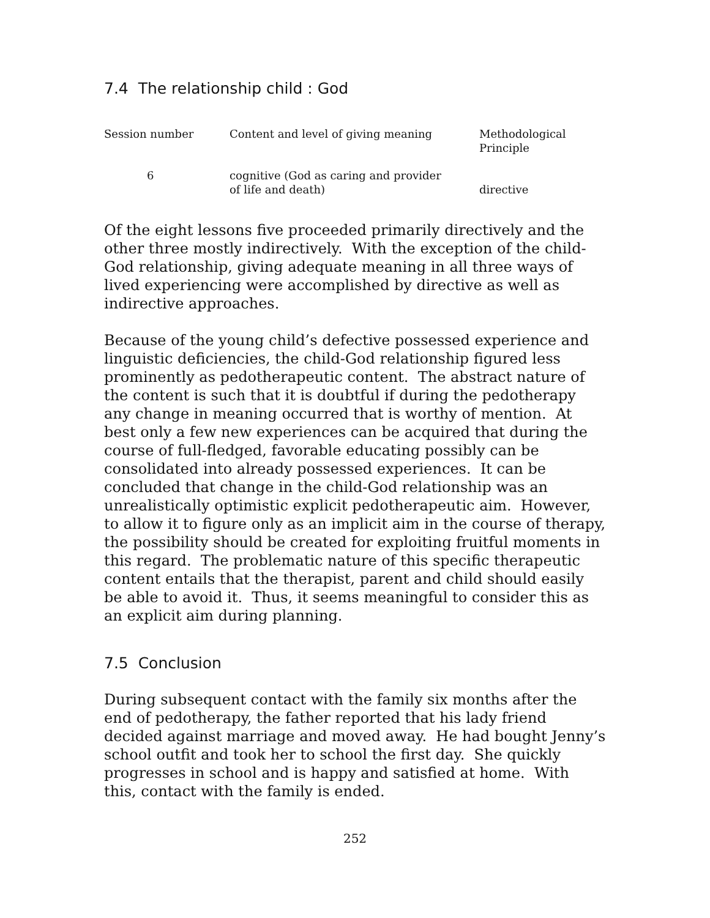7.4 The relationship child : God
| Session number | Content and level of giving meaning | Methodological Principle |
| --- | --- | --- |
| 6 | cognitive (God as caring and provider of life and death) | directive |
Of the eight lessons five proceeded primarily directively and the other three mostly indirectively. With the exception of the child-God relationship, giving adequate meaning in all three ways of lived experiencing were accomplished by directive as well as indirective approaches.
Because of the young child’s defective possessed experience and linguistic deficiencies, the child-God relationship figured less prominently as pedotherapeutic content. The abstract nature of the content is such that it is doubtful if during the pedotherapy any change in meaning occurred that is worthy of mention. At best only a few new experiences can be acquired that during the course of full-fledged, favorable educating possibly can be consolidated into already possessed experiences. It can be concluded that change in the child-God relationship was an unrealistically optimistic explicit pedotherapeutic aim. However, to allow it to figure only as an implicit aim in the course of therapy, the possibility should be created for exploiting fruitful moments in this regard. The problematic nature of this specific therapeutic content entails that the therapist, parent and child should easily be able to avoid it. Thus, it seems meaningful to consider this as an explicit aim during planning.
7.5 Conclusion
During subsequent contact with the family six months after the end of pedotherapy, the father reported that his lady friend decided against marriage and moved away. He had bought Jenny’s school outfit and took her to school the first day. She quickly progresses in school and is happy and satisfied at home. With this, contact with the family is ended.
252